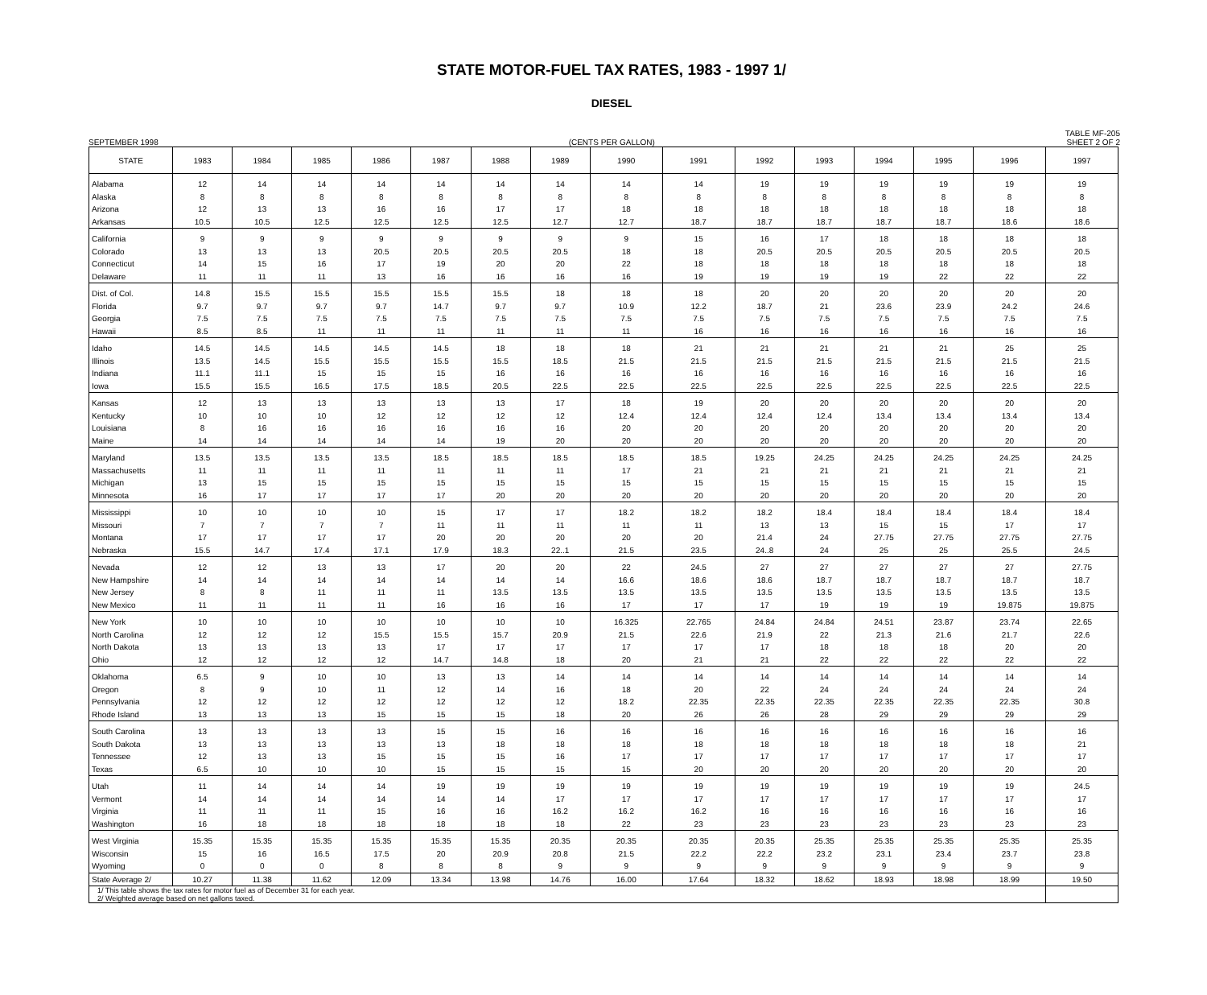STATE MOTOR-FUEL TAX RATES, 1983 - 1997 1/
DIESEL
SEPTEMBER 1998 (CENTS PER GALLON) TABLE MF-205
SHEET 2 OF 2
| STATE | 1983 | 1984 | 1985 | 1986 | 1987 | 1988 | 1989 | 1990 | 1991 | 1992 | 1993 | 1994 | 1995 | 1996 | 1997 |
| --- | --- | --- | --- | --- | --- | --- | --- | --- | --- | --- | --- | --- | --- | --- | --- |
| Alabama | 12 | 14 | 14 | 14 | 14 | 14 | 14 | 14 | 14 | 19 | 19 | 19 | 19 | 19 | 19 |
| Alaska | 8 | 8 | 8 | 8 | 8 | 8 | 8 | 8 | 8 | 8 | 8 | 8 | 8 | 8 | 8 |
| Arizona | 12 | 13 | 13 | 16 | 16 | 17 | 17 | 18 | 18 | 18 | 18 | 18 | 18 | 18 | 18 |
| Arkansas | 10.5 | 10.5 | 12.5 | 12.5 | 12.5 | 12.5 | 12.7 | 12.7 | 18.7 | 18.7 | 18.7 | 18.7 | 18.7 | 18.6 | 18.6 |
| California | 9 | 9 | 9 | 9 | 9 | 9 | 9 | 9 | 15 | 16 | 17 | 18 | 18 | 18 | 18 |
| Colorado | 13 | 13 | 13 | 20.5 | 20.5 | 20.5 | 20.5 | 18 | 18 | 20.5 | 20.5 | 20.5 | 20.5 | 20.5 | 20.5 |
| Connecticut | 14 | 15 | 16 | 17 | 19 | 20 | 20 | 22 | 18 | 18 | 18 | 18 | 18 | 18 | 18 |
| Delaware | 11 | 11 | 11 | 13 | 16 | 16 | 16 | 16 | 19 | 19 | 19 | 19 | 22 | 22 | 22 |
| Dist. of Col. | 14.8 | 15.5 | 15.5 | 15.5 | 15.5 | 15.5 | 18 | 18 | 18 | 20 | 20 | 20 | 20 | 20 | 20 |
| Florida | 9.7 | 9.7 | 9.7 | 9.7 | 14.7 | 9.7 | 9.7 | 10.9 | 12.2 | 18.7 | 21 | 23.6 | 23.9 | 24.2 | 24.6 |
| Georgia | 7.5 | 7.5 | 7.5 | 7.5 | 7.5 | 7.5 | 7.5 | 7.5 | 7.5 | 7.5 | 7.5 | 7.5 | 7.5 | 7.5 | 7.5 |
| Hawaii | 8.5 | 8.5 | 11 | 11 | 11 | 11 | 11 | 11 | 16 | 16 | 16 | 16 | 16 | 16 | 16 |
| Idaho | 14.5 | 14.5 | 14.5 | 14.5 | 14.5 | 18 | 18 | 18 | 21 | 21 | 21 | 21 | 21 | 25 | 25 |
| Illinois | 13.5 | 14.5 | 15.5 | 15.5 | 15.5 | 15.5 | 18.5 | 21.5 | 21.5 | 21.5 | 21.5 | 21.5 | 21.5 | 21.5 | 21.5 |
| Indiana | 11.1 | 11.1 | 15 | 15 | 15 | 16 | 16 | 16 | 16 | 16 | 16 | 16 | 16 | 16 | 16 |
| Iowa | 15.5 | 15.5 | 16.5 | 17.5 | 18.5 | 20.5 | 22.5 | 22.5 | 22.5 | 22.5 | 22.5 | 22.5 | 22.5 | 22.5 | 22.5 |
| Kansas | 12 | 13 | 13 | 13 | 13 | 13 | 17 | 18 | 19 | 20 | 20 | 20 | 20 | 20 | 20 |
| Kentucky | 10 | 10 | 10 | 12 | 12 | 12 | 12 | 12.4 | 12.4 | 12.4 | 12.4 | 13.4 | 13.4 | 13.4 | 13.4 |
| Louisiana | 8 | 16 | 16 | 16 | 16 | 16 | 16 | 20 | 20 | 20 | 20 | 20 | 20 | 20 | 20 |
| Maine | 14 | 14 | 14 | 14 | 14 | 19 | 20 | 20 | 20 | 20 | 20 | 20 | 20 | 20 | 20 |
| Maryland | 13.5 | 13.5 | 13.5 | 13.5 | 18.5 | 18.5 | 18.5 | 18.5 | 18.5 | 19.25 | 24.25 | 24.25 | 24.25 | 24.25 | 24.25 |
| Massachusetts | 11 | 11 | 11 | 11 | 11 | 11 | 11 | 17 | 21 | 21 | 21 | 21 | 21 | 21 | 21 |
| Michigan | 13 | 15 | 15 | 15 | 15 | 15 | 15 | 15 | 15 | 15 | 15 | 15 | 15 | 15 | 15 |
| Minnesota | 16 | 17 | 17 | 17 | 17 | 20 | 20 | 20 | 20 | 20 | 20 | 20 | 20 | 20 | 20 |
| Mississippi | 10 | 10 | 10 | 10 | 15 | 17 | 17 | 18.2 | 18.2 | 18.2 | 18.4 | 18.4 | 18.4 | 18.4 | 18.4 |
| Missouri | 7 | 7 | 7 | 7 | 11 | 11 | 11 | 11 | 11 | 13 | 13 | 15 | 15 | 17 | 17 |
| Montana | 17 | 17 | 17 | 17 | 20 | 20 | 20 | 20 | 20 | 21.4 | 24 | 27.75 | 27.75 | 27.75 | 27.75 |
| Nebraska | 15.5 | 14.7 | 17.4 | 17.1 | 17.9 | 18.3 | 22..1 | 21.5 | 23.5 | 24..8 | 24 | 25 | 25 | 25.5 | 24.5 |
| Nevada | 12 | 12 | 13 | 13 | 17 | 20 | 20 | 22 | 24.5 | 27 | 27 | 27 | 27 | 27 | 27.75 |
| New Hampshire | 14 | 14 | 14 | 14 | 14 | 14 | 14 | 16.6 | 18.6 | 18.6 | 18.7 | 18.7 | 18.7 | 18.7 | 18.7 |
| New Jersey | 8 | 8 | 11 | 11 | 11 | 13.5 | 13.5 | 13.5 | 13.5 | 13.5 | 13.5 | 13.5 | 13.5 | 13.5 | 13.5 |
| New Mexico | 11 | 11 | 11 | 11 | 16 | 16 | 16 | 17 | 17 | 17 | 19 | 19 | 19 | 19.875 | 19.875 |
| New York | 10 | 10 | 10 | 10 | 10 | 10 | 10 | 16.325 | 22.765 | 24.84 | 24.84 | 24.51 | 23.87 | 23.74 | 22.65 |
| North Carolina | 12 | 12 | 12 | 15.5 | 15.5 | 15.7 | 20.9 | 21.5 | 22.6 | 21.9 | 22 | 21.3 | 21.6 | 21.7 | 22.6 |
| North Dakota | 13 | 13 | 13 | 13 | 17 | 17 | 17 | 17 | 17 | 17 | 18 | 18 | 18 | 20 | 20 |
| Ohio | 12 | 12 | 12 | 12 | 14.7 | 14.8 | 18 | 20 | 21 | 21 | 22 | 22 | 22 | 22 | 22 |
| Oklahoma | 6.5 | 9 | 10 | 10 | 13 | 13 | 14 | 14 | 14 | 14 | 14 | 14 | 14 | 14 | 14 |
| Oregon | 8 | 9 | 10 | 11 | 12 | 14 | 16 | 18 | 20 | 22 | 24 | 24 | 24 | 24 | 24 |
| Pennsylvania | 12 | 12 | 12 | 12 | 12 | 12 | 12 | 18.2 | 22.35 | 22.35 | 22.35 | 22.35 | 22.35 | 22.35 | 30.8 |
| Rhode Island | 13 | 13 | 13 | 15 | 15 | 15 | 18 | 20 | 26 | 26 | 28 | 29 | 29 | 29 | 29 |
| South Carolina | 13 | 13 | 13 | 13 | 15 | 15 | 16 | 16 | 16 | 16 | 16 | 16 | 16 | 16 | 16 |
| South Dakota | 13 | 13 | 13 | 13 | 13 | 18 | 18 | 18 | 18 | 18 | 18 | 18 | 18 | 18 | 21 |
| Tennessee | 12 | 13 | 13 | 15 | 15 | 15 | 16 | 17 | 17 | 17 | 17 | 17 | 17 | 17 | 17 |
| Texas | 6.5 | 10 | 10 | 10 | 15 | 15 | 15 | 15 | 20 | 20 | 20 | 20 | 20 | 20 | 20 |
| Utah | 11 | 14 | 14 | 14 | 19 | 19 | 19 | 19 | 19 | 19 | 19 | 19 | 19 | 19 | 24.5 |
| Vermont | 14 | 14 | 14 | 14 | 14 | 14 | 17 | 17 | 17 | 17 | 17 | 17 | 17 | 17 | 17 |
| Virginia | 11 | 11 | 11 | 15 | 16 | 16 | 16.2 | 16.2 | 16.2 | 16 | 16 | 16 | 16 | 16 | 16 |
| Washington | 16 | 18 | 18 | 18 | 18 | 18 | 18 | 22 | 23 | 23 | 23 | 23 | 23 | 23 | 23 |
| West Virginia | 15.35 | 15.35 | 15.35 | 15.35 | 15.35 | 15.35 | 20.35 | 20.35 | 20.35 | 20.35 | 25.35 | 25.35 | 25.35 | 25.35 | 25.35 |
| Wisconsin | 15 | 16 | 16.5 | 17.5 | 20 | 20.9 | 20.8 | 21.5 | 22.2 | 22.2 | 23.2 | 23.1 | 23.4 | 23.7 | 23.8 |
| Wyoming | 0 | 0 | 0 | 8 | 8 | 8 | 9 | 9 | 9 | 9 | 9 | 9 | 9 | 9 | 9 |
| State Average 2/ | 10.27 | 11.38 | 11.62 | 12.09 | 13.34 | 13.98 | 14.76 | 16.00 | 17.64 | 18.32 | 18.62 | 18.93 | 18.98 | 18.99 | 19.50 |
| 1/ This table shows the tax rates for motor fuel as of December 31 for each year. 2/ Weighted average based on net gallons taxed. | | | | | | | | | | | | | | | |